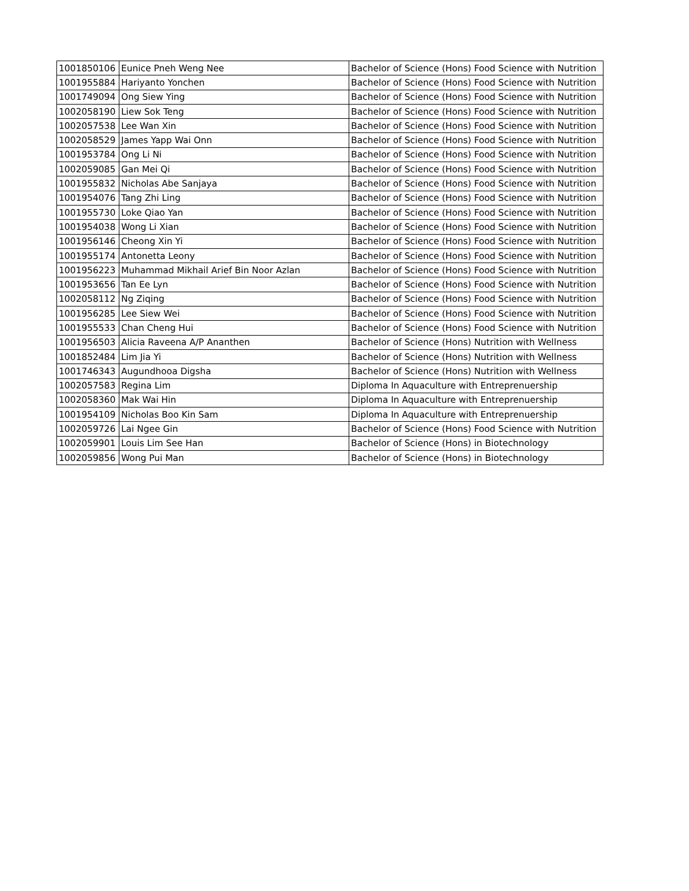| 1001850106 | Eunice Pneh Weng Nee | Bachelor of Science (Hons) Food Science with Nutrition |
| 1001955884 | Hariyanto Yonchen | Bachelor of Science (Hons) Food Science with Nutrition |
| 1001749094 | Ong Siew Ying | Bachelor of Science (Hons) Food Science with Nutrition |
| 1002058190 | Liew Sok Teng | Bachelor of Science (Hons) Food Science with Nutrition |
| 1002057538 | Lee Wan Xin | Bachelor of Science (Hons) Food Science with Nutrition |
| 1002058529 | James Yapp Wai Onn | Bachelor of Science (Hons) Food Science with Nutrition |
| 1001953784 | Ong Li Ni | Bachelor of Science (Hons) Food Science with Nutrition |
| 1002059085 | Gan Mei Qi | Bachelor of Science (Hons) Food Science with Nutrition |
| 1001955832 | Nicholas Abe Sanjaya | Bachelor of Science (Hons) Food Science with Nutrition |
| 1001954076 | Tang Zhi Ling | Bachelor of Science (Hons) Food Science with Nutrition |
| 1001955730 | Loke Qiao Yan | Bachelor of Science (Hons) Food Science with Nutrition |
| 1001954038 | Wong Li Xian | Bachelor of Science (Hons) Food Science with Nutrition |
| 1001956146 | Cheong Xin Yi | Bachelor of Science (Hons) Food Science with Nutrition |
| 1001955174 | Antonetta Leony | Bachelor of Science (Hons) Food Science with Nutrition |
| 1001956223 | Muhammad Mikhail Arief Bin Noor Azlan | Bachelor of Science (Hons) Food Science with Nutrition |
| 1001953656 | Tan Ee Lyn | Bachelor of Science (Hons) Food Science with Nutrition |
| 1002058112 | Ng Ziqing | Bachelor of Science (Hons) Food Science with Nutrition |
| 1001956285 | Lee Siew Wei | Bachelor of Science (Hons) Food Science with Nutrition |
| 1001955533 | Chan Cheng Hui | Bachelor of Science (Hons) Food Science with Nutrition |
| 1001956503 | Alicia Raveena A/P Ananthen | Bachelor of Science (Hons) Nutrition with Wellness |
| 1001852484 | Lim Jia Yi | Bachelor of Science (Hons) Nutrition with Wellness |
| 1001746343 | Augundhooa Digsha | Bachelor of Science (Hons) Nutrition with Wellness |
| 1002057583 | Regina Lim | Diploma In Aquaculture with Entreprenuership |
| 1002058360 | Mak Wai Hin | Diploma In Aquaculture with Entreprenuership |
| 1001954109 | Nicholas Boo Kin Sam | Diploma In Aquaculture with Entreprenuership |
| 1002059726 | Lai Ngee Gin | Bachelor of Science (Hons) Food Science with Nutrition |
| 1002059901 | Louis Lim See Han | Bachelor of Science (Hons) in Biotechnology |
| 1002059856 | Wong Pui Man | Bachelor of Science (Hons) in Biotechnology |